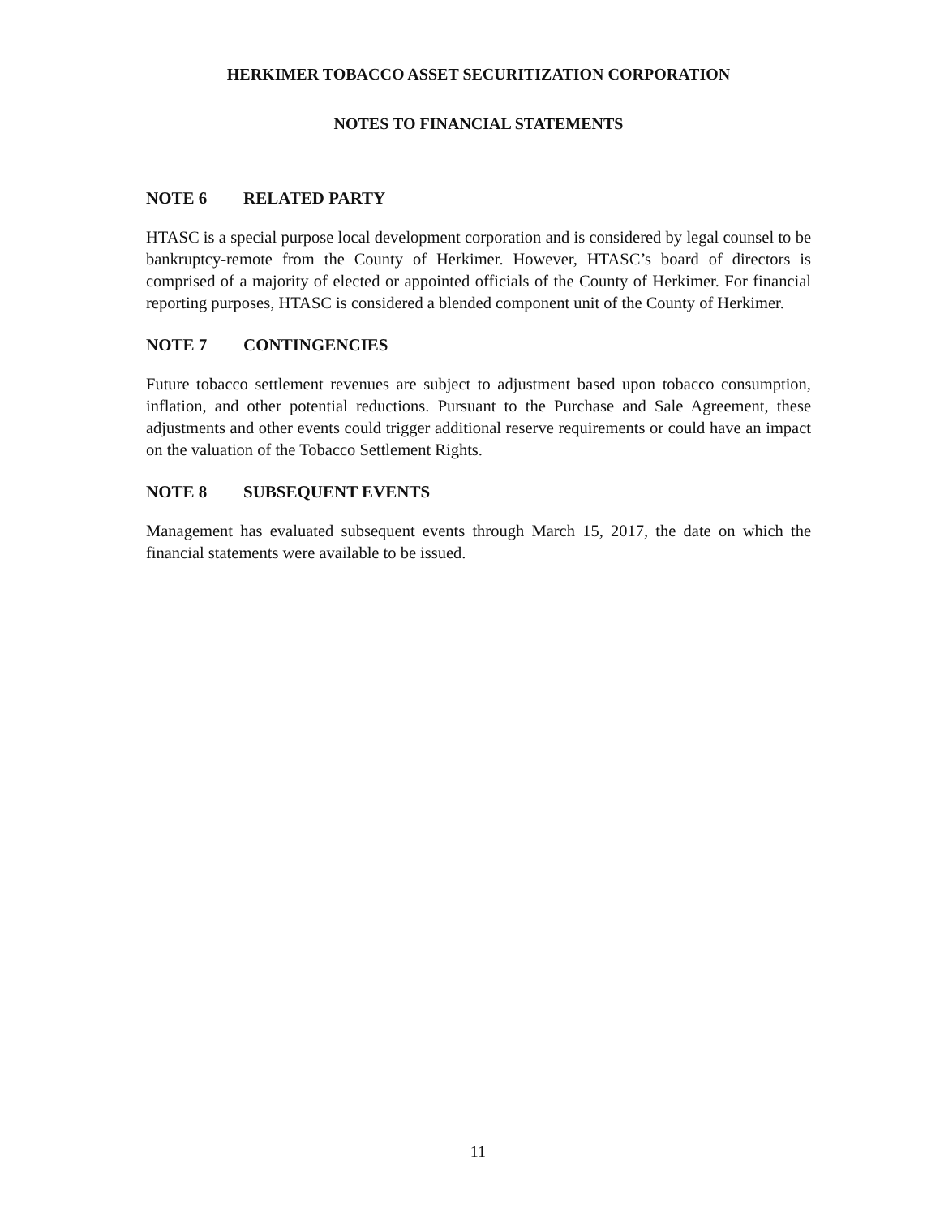HERKIMER TOBACCO ASSET SECURITIZATION CORPORATION
NOTES TO FINANCIAL STATEMENTS
NOTE 6 RELATED PARTY
HTASC is a special purpose local development corporation and is considered by legal counsel to be bankruptcy-remote from the County of Herkimer. However, HTASC’s board of directors is comprised of a majority of elected or appointed officials of the County of Herkimer. For financial reporting purposes, HTASC is considered a blended component unit of the County of Herkimer.
NOTE 7 CONTINGENCIES
Future tobacco settlement revenues are subject to adjustment based upon tobacco consumption, inflation, and other potential reductions. Pursuant to the Purchase and Sale Agreement, these adjustments and other events could trigger additional reserve requirements or could have an impact on the valuation of the Tobacco Settlement Rights.
NOTE 8 SUBSEQUENT EVENTS
Management has evaluated subsequent events through March 15, 2017, the date on which the financial statements were available to be issued.
11